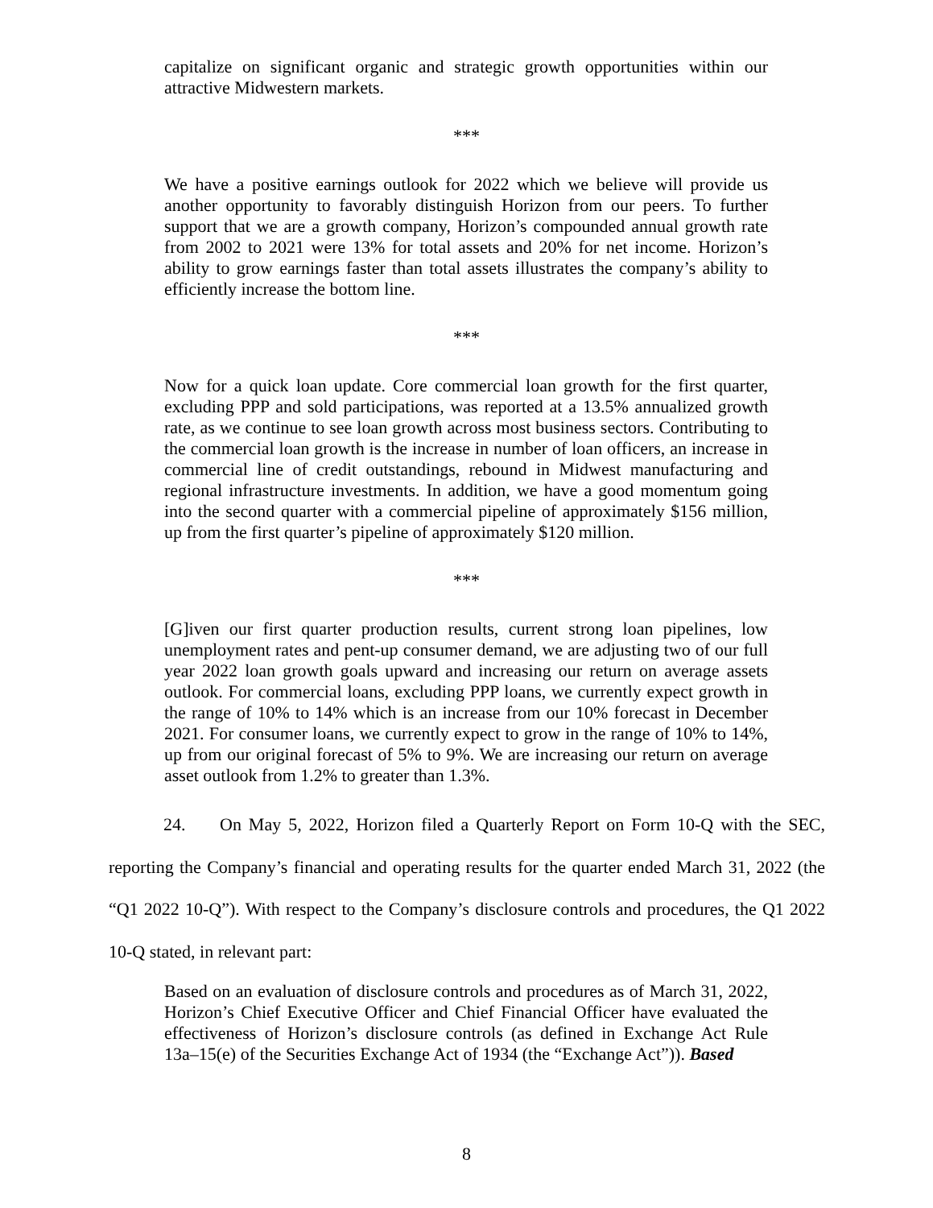capitalize on significant organic and strategic growth opportunities within our attractive Midwestern markets.
***
We have a positive earnings outlook for 2022 which we believe will provide us another opportunity to favorably distinguish Horizon from our peers. To further support that we are a growth company, Horizon’s compounded annual growth rate from 2002 to 2021 were 13% for total assets and 20% for net income. Horizon’s ability to grow earnings faster than total assets illustrates the company’s ability to efficiently increase the bottom line.
***
Now for a quick loan update. Core commercial loan growth for the first quarter, excluding PPP and sold participations, was reported at a 13.5% annualized growth rate, as we continue to see loan growth across most business sectors. Contributing to the commercial loan growth is the increase in number of loan officers, an increase in commercial line of credit outstandings, rebound in Midwest manufacturing and regional infrastructure investments. In addition, we have a good momentum going into the second quarter with a commercial pipeline of approximately $156 million, up from the first quarter’s pipeline of approximately $120 million.
***
[G]iven our first quarter production results, current strong loan pipelines, low unemployment rates and pent-up consumer demand, we are adjusting two of our full year 2022 loan growth goals upward and increasing our return on average assets outlook. For commercial loans, excluding PPP loans, we currently expect growth in the range of 10% to 14% which is an increase from our 10% forecast in December 2021. For consumer loans, we currently expect to grow in the range of 10% to 14%, up from our original forecast of 5% to 9%. We are increasing our return on average asset outlook from 1.2% to greater than 1.3%.
24. On May 5, 2022, Horizon filed a Quarterly Report on Form 10-Q with the SEC, reporting the Company’s financial and operating results for the quarter ended March 31, 2022 (the “Q1 2022 10-Q”). With respect to the Company’s disclosure controls and procedures, the Q1 2022 10-Q stated, in relevant part:
Based on an evaluation of disclosure controls and procedures as of March 31, 2022, Horizon’s Chief Executive Officer and Chief Financial Officer have evaluated the effectiveness of Horizon’s disclosure controls (as defined in Exchange Act Rule 13a–15(e) of the Securities Exchange Act of 1934 (the “Exchange Act”)). Based
8